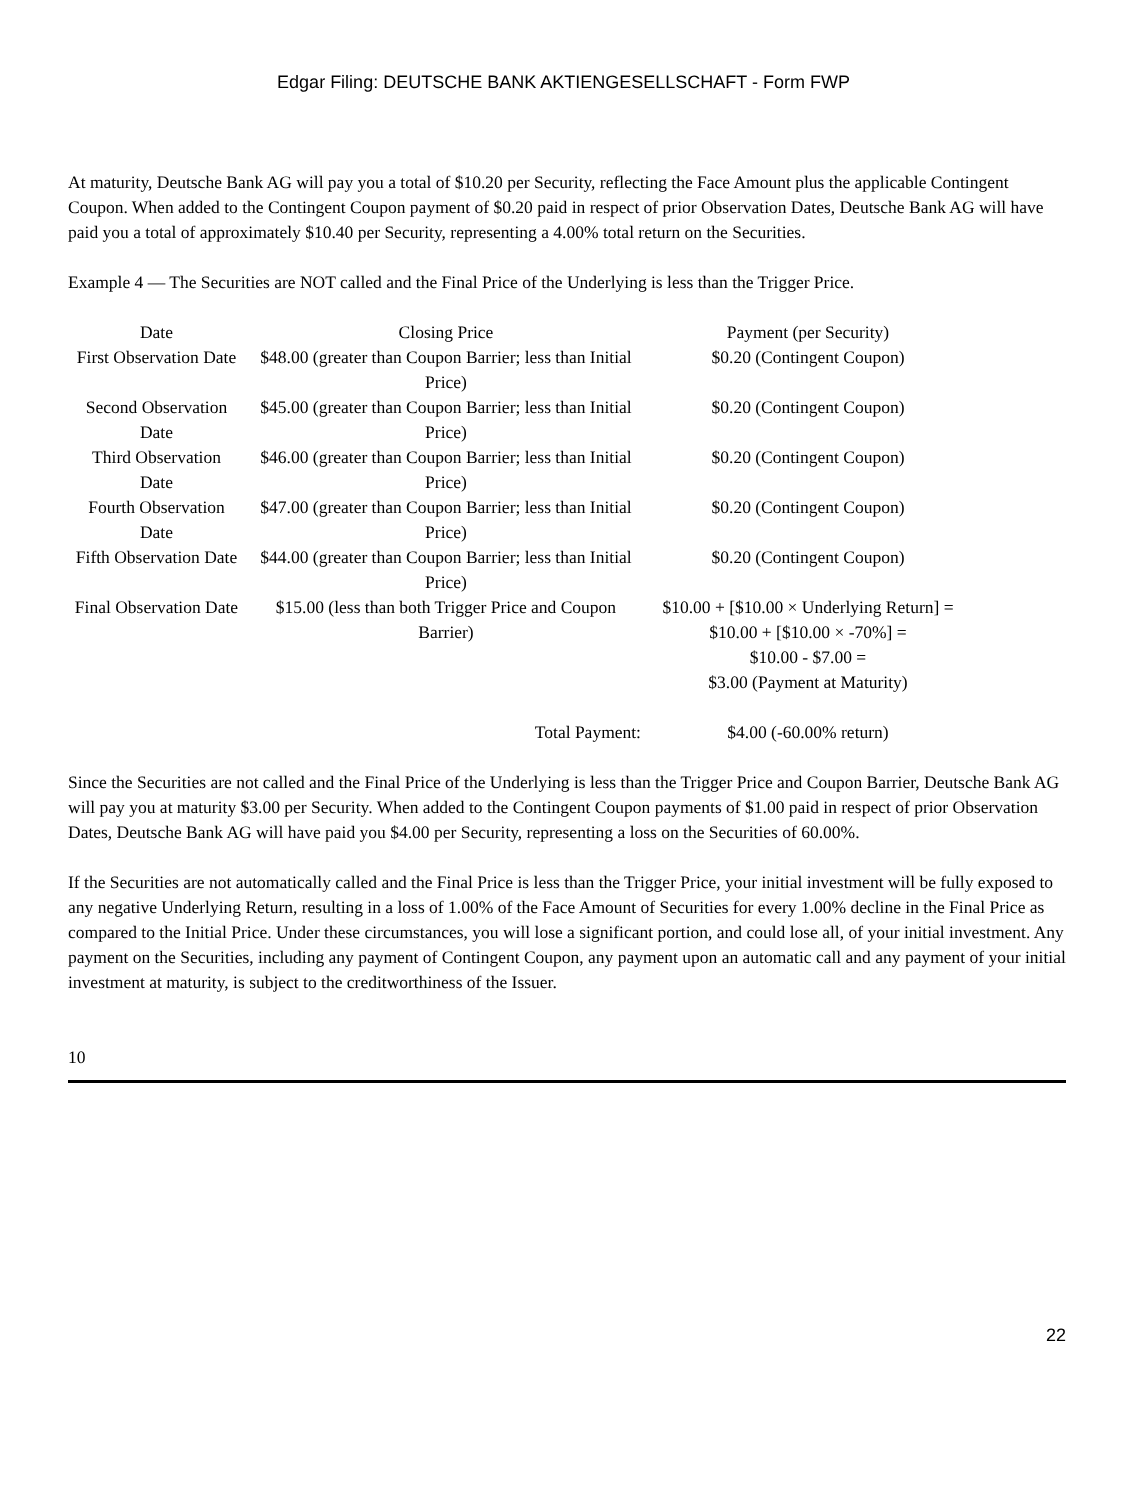Edgar Filing: DEUTSCHE BANK AKTIENGESELLSCHAFT - Form FWP
At maturity, Deutsche Bank AG will pay you a total of $10.20 per Security, reflecting the Face Amount plus the applicable Contingent Coupon. When added to the Contingent Coupon payment of $0.20 paid in respect of prior Observation Dates, Deutsche Bank AG will have paid you a total of approximately $10.40 per Security, representing a 4.00% total return on the Securities.
Example 4 — The Securities are NOT called and the Final Price of the Underlying is less than the Trigger Price.
| Date | Closing Price | Payment (per Security) |
| First Observation Date | $48.00 (greater than Coupon Barrier; less than Initial Price) | $0.20 (Contingent Coupon) |
| Second Observation Date | $45.00 (greater than Coupon Barrier; less than Initial Price) | $0.20 (Contingent Coupon) |
| Third Observation Date | $46.00 (greater than Coupon Barrier; less than Initial Price) | $0.20 (Contingent Coupon) |
| Fourth Observation Date | $47.00 (greater than Coupon Barrier; less than Initial Price) | $0.20 (Contingent Coupon) |
| Fifth Observation Date | $44.00 (greater than Coupon Barrier; less than Initial Price) | $0.20 (Contingent Coupon) |
| Final Observation Date | $15.00 (less than both Trigger Price and Coupon Barrier) | $10.00 + [$10.00 × Underlying Return] = $10.00 + [$10.00 × -70%] = $10.00 - $7.00 = $3.00 (Payment at Maturity) |
| | Total Payment: | $4.00 (-60.00% return) |
Since the Securities are not called and the Final Price of the Underlying is less than the Trigger Price and Coupon Barrier, Deutsche Bank AG will pay you at maturity $3.00 per Security. When added to the Contingent Coupon payments of $1.00 paid in respect of prior Observation Dates, Deutsche Bank AG will have paid you $4.00 per Security, representing a loss on the Securities of 60.00%.
If the Securities are not automatically called and the Final Price is less than the Trigger Price, your initial investment will be fully exposed to any negative Underlying Return, resulting in a loss of 1.00% of the Face Amount of Securities for every 1.00% decline in the Final Price as compared to the Initial Price. Under these circumstances, you will lose a significant portion, and could lose all, of your initial investment. Any payment on the Securities, including any payment of Contingent Coupon, any payment upon an automatic call and any payment of your initial investment at maturity, is subject to the creditworthiness of the Issuer.
10
22